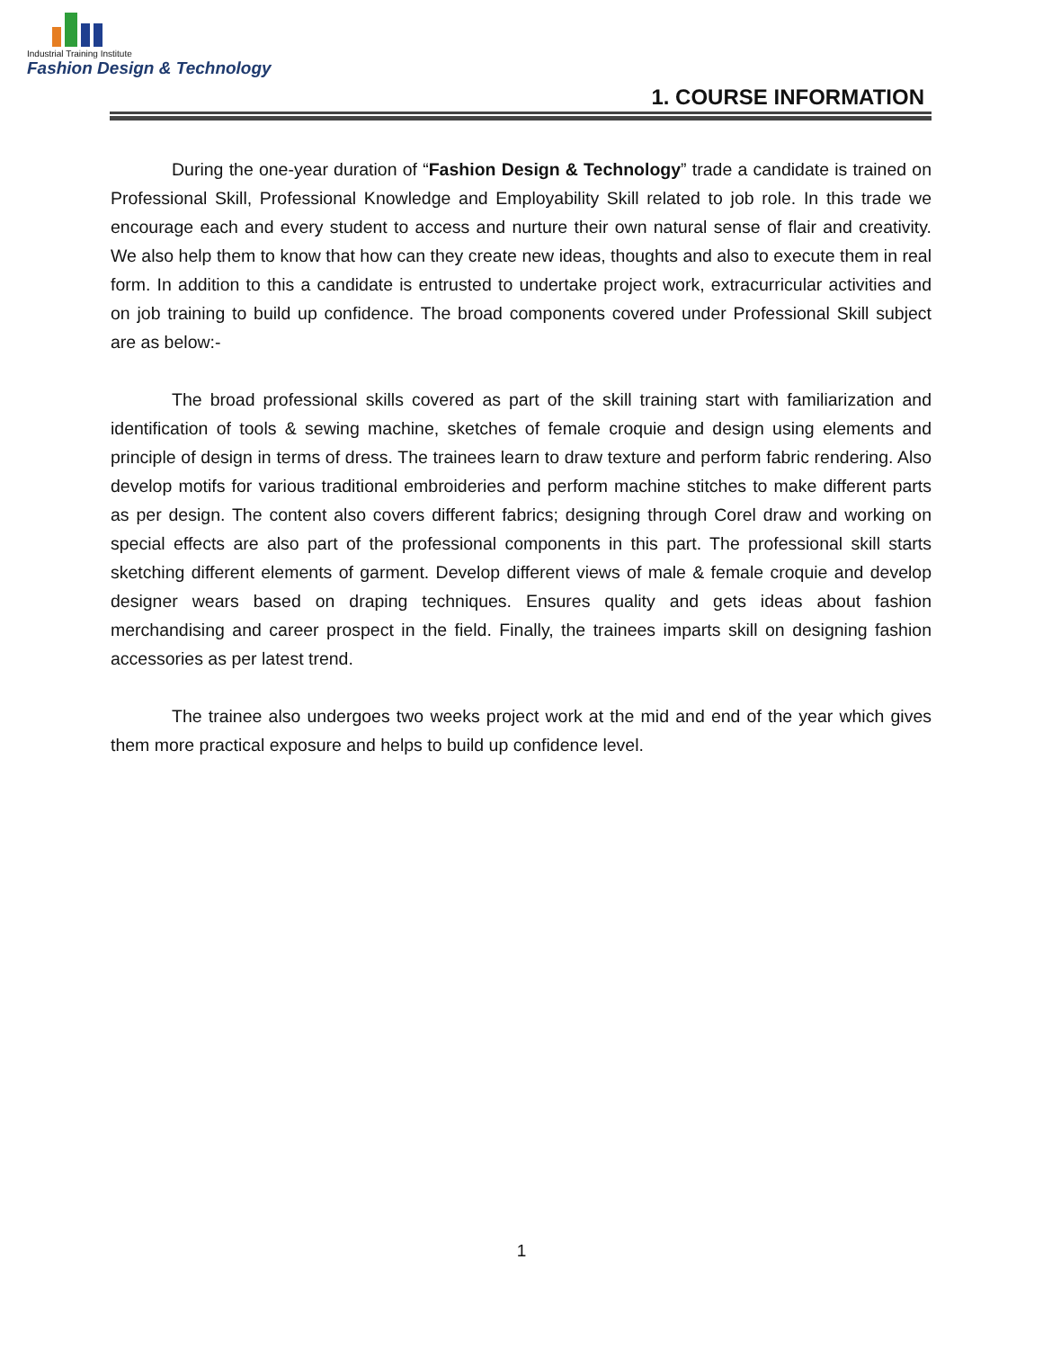Industrial Training Institute
Fashion Design & Technology
1. COURSE INFORMATION
During the one-year duration of “Fashion Design & Technology” trade a candidate is trained on Professional Skill, Professional Knowledge and Employability Skill related to job role. In this trade we encourage each and every student to access and nurture their own natural sense of flair and creativity. We also help them to know that how can they create new ideas, thoughts and also to execute them in real form. In addition to this a candidate is entrusted to undertake project work, extracurricular activities and on job training to build up confidence. The broad components covered under Professional Skill subject are as below:-
The broad professional skills covered as part of the skill training start with familiarization and identification of tools & sewing machine, sketches of female croquie and design using elements and principle of design in terms of dress. The trainees learn to draw texture and perform fabric rendering. Also develop motifs for various traditional embroideries and perform machine stitches to make different parts as per design. The content also covers different fabrics; designing through Corel draw and working on special effects are also part of the professional components in this part. The professional skill starts sketching different elements of garment. Develop different views of male & female croquie and develop designer wears based on draping techniques. Ensures quality and gets ideas about fashion merchandising and career prospect in the field. Finally, the trainees imparts skill on designing fashion accessories as per latest trend.
The trainee also undergoes two weeks project work at the mid and end of the year which gives them more practical exposure and helps to build up confidence level.
1